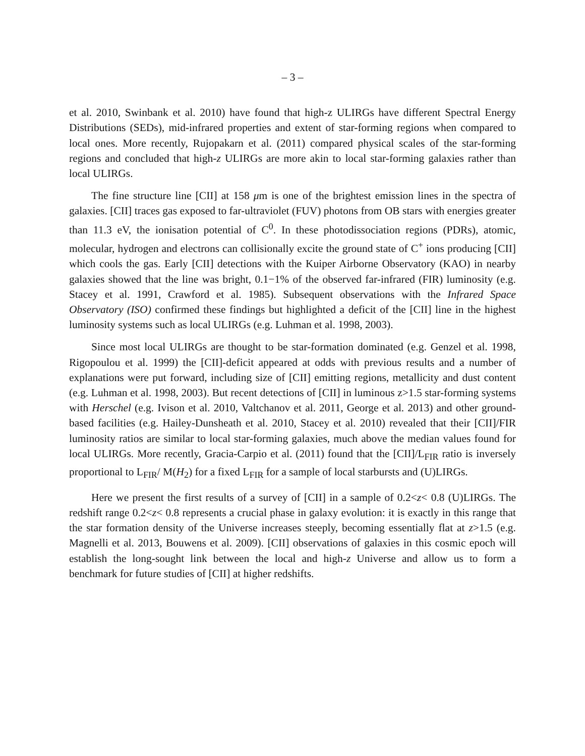– 3 –
et al. 2010, Swinbank et al. 2010) have found that high-z ULIRGs have different Spectral Energy Distributions (SEDs), mid-infrared properties and extent of star-forming regions when compared to local ones. More recently, Rujopakarn et al. (2011) compared physical scales of the star-forming regions and concluded that high-z ULIRGs are more akin to local star-forming galaxies rather than local ULIRGs.
The fine structure line [CII] at 158 μm is one of the brightest emission lines in the spectra of galaxies. [CII] traces gas exposed to far-ultraviolet (FUV) photons from OB stars with energies greater than 11.3 eV, the ionisation potential of C<sup>0</sup>. In these photodissociation regions (PDRs), atomic, molecular, hydrogen and electrons can collisionally excite the ground state of C<sup>+</sup> ions producing [CII] which cools the gas. Early [CII] detections with the Kuiper Airborne Observatory (KAO) in nearby galaxies showed that the line was bright, 0.1−1% of the observed far-infrared (FIR) luminosity (e.g. Stacey et al. 1991, Crawford et al. 1985). Subsequent observations with the Infrared Space Observatory (ISO) confirmed these findings but highlighted a deficit of the [CII] line in the highest luminosity systems such as local ULIRGs (e.g. Luhman et al. 1998, 2003).
Since most local ULIRGs are thought to be star-formation dominated (e.g. Genzel et al. 1998, Rigopoulou et al. 1999) the [CII]-deficit appeared at odds with previous results and a number of explanations were put forward, including size of [CII] emitting regions, metallicity and dust content (e.g. Luhman et al. 1998, 2003). But recent detections of [CII] in luminous z>1.5 star-forming systems with Herschel (e.g. Ivison et al. 2010, Valtchanov et al. 2011, George et al. 2013) and other ground-based facilities (e.g. Hailey-Dunsheath et al. 2010, Stacey et al. 2010) revealed that their [CII]/FIR luminosity ratios are similar to local star-forming galaxies, much above the median values found for local ULIRGs. More recently, Gracia-Carpio et al. (2011) found that the [CII]/L<sub>FIR</sub> ratio is inversely proportional to L<sub>FIR</sub>/ M(H<sub>2</sub>) for a fixed L<sub>FIR</sub> for a sample of local starbursts and (U)LIRGs.
Here we present the first results of a survey of [CII] in a sample of 0.2<z< 0.8 (U)LIRGs. The redshift range 0.2<z< 0.8 represents a crucial phase in galaxy evolution: it is exactly in this range that the star formation density of the Universe increases steeply, becoming essentially flat at z>1.5 (e.g. Magnelli et al. 2013, Bouwens et al. 2009). [CII] observations of galaxies in this cosmic epoch will establish the long-sought link between the local and high-z Universe and allow us to form a benchmark for future studies of [CII] at higher redshifts.